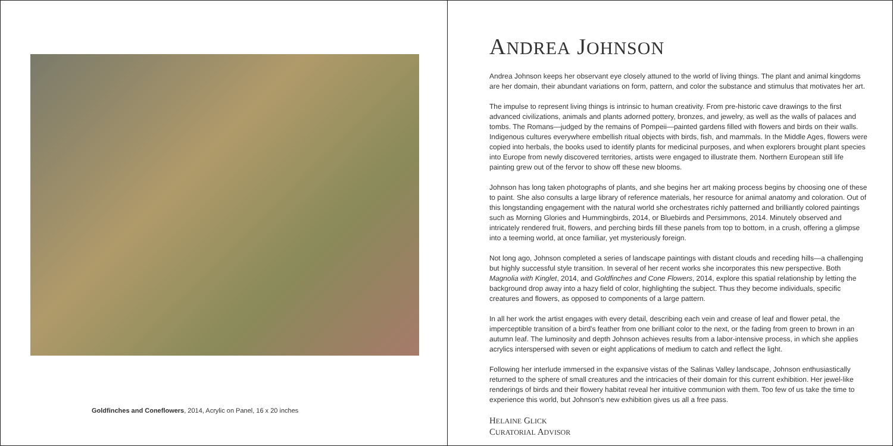Goldfinches and Coneflowers, 2014, Acrylic on Panel, 16 x 20 inches
ANDREA JOHNSON
Andrea Johnson keeps her observant eye closely attuned to the world of living things. The plant and animal kingdoms are her domain, their abundant variations on form, pattern, and color the substance and stimulus that motivates her art.
The impulse to represent living things is intrinsic to human creativity. From pre-historic cave drawings to the first advanced civilizations, animals and plants adorned pottery, bronzes, and jewelry, as well as the walls of palaces and tombs. The Romans—judged by the remains of Pompeii—painted gardens filled with flowers and birds on their walls. Indigenous cultures everywhere embellish ritual objects with birds, fish, and mammals. In the Middle Ages, flowers were copied into herbals, the books used to identify plants for medicinal purposes, and when explorers brought plant species into Europe from newly discovered territories, artists were engaged to illustrate them. Northern European still life painting grew out of the fervor to show off these new blooms.
Johnson has long taken photographs of plants, and she begins her art making process begins by choosing one of these to paint. She also consults a large library of reference materials, her resource for animal anatomy and coloration. Out of this longstanding engagement with the natural world she orchestrates richly patterned and brilliantly colored paintings such as Morning Glories and Hummingbirds, 2014, or Bluebirds and Persimmons, 2014. Minutely observed and intricately rendered fruit, flowers, and perching birds fill these panels from top to bottom, in a crush, offering a glimpse into a teeming world, at once familiar, yet mysteriously foreign.
Not long ago, Johnson completed a series of landscape paintings with distant clouds and receding hills—a challenging but highly successful style transition. In several of her recent works she incorporates this new perspective. Both Magnolia with Kinglet, 2014, and Goldfinches and Cone Flowers, 2014, explore this spatial relationship by letting the background drop away into a hazy field of color, highlighting the subject. Thus they become individuals, specific creatures and flowers, as opposed to components of a large pattern.
In all her work the artist engages with every detail, describing each vein and crease of leaf and flower petal, the imperceptible transition of a bird's feather from one brilliant color to the next, or the fading from green to brown in an autumn leaf. The luminosity and depth Johnson achieves results from a labor-intensive process, in which she applies acrylics interspersed with seven or eight applications of medium to catch and reflect the light.
Following her interlude immersed in the expansive vistas of the Salinas Valley landscape, Johnson enthusiastically returned to the sphere of small creatures and the intricacies of their domain for this current exhibition. Her jewel-like renderings of birds and their flowery habitat reveal her intuitive communion with them. Too few of us take the time to experience this world, but Johnson's new exhibition gives us all a free pass.
HELAINE GLICK
CURATORIAL ADVISOR